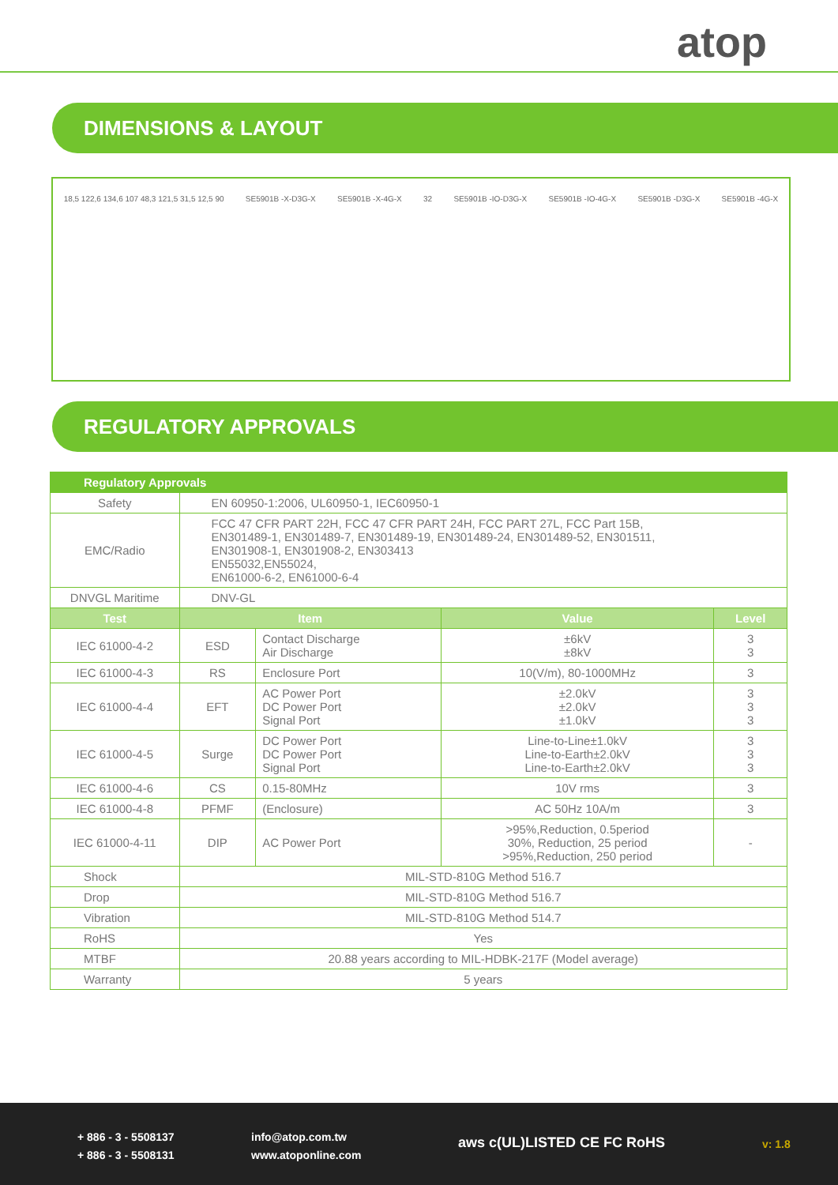atop
DIMENSIONS & LAYOUT
18,5 122,6 134,6 107 48,3 121,5 31,5 12,5 90 SE5901B -X-D3G-X SE5901B -X-4G-X 32 SE5901B -IO-D3G-X SE5901B -IO-4G-X SE5901B -D3G-X SE5901B -4G-X
REGULATORY APPROVALS
| Regulatory Approvals | | | | |
| --- | --- | --- | --- | --- |
| Safety | EN 60950-1:2006, UL60950-1, IEC60950-1 | | | |
| EMC/Radio | FCC 47 CFR PART 22H, FCC 47 CFR PART 24H, FCC PART 27L, FCC Part 15B, EN301489-1, EN301489-7, EN301489-19, EN301489-24, EN301489-52, EN301511, EN301908-1, EN301908-2, EN303413 EN55032,EN55024, EN61000-6-2, EN61000-6-4 | | | |
| DNVGL Maritime | DNV-GL | | | |
| Test | Item | | Value | Level |
| IEC 61000-4-2 | ESD | Contact Discharge Air Discharge | ±6kV ±8kV | 3 3 |
| IEC 61000-4-3 | RS | Enclosure Port | 10(V/m), 80-1000MHz | 3 |
| IEC 61000-4-4 | EFT | AC Power Port DC Power Port Signal Port | ±2.0kV ±2.0kV ±1.0kV | 3 3 3 |
| IEC 61000-4-5 | Surge | DC Power Port DC Power Port Signal Port | Line-to-Line±1.0kV Line-to-Earth±2.0kV Line-to-Earth±2.0kV | 3 3 3 |
| IEC 61000-4-6 | CS | 0.15-80MHz | 10V rms | 3 |
| IEC 61000-4-8 | PFMF | (Enclosure) | AC 50Hz 10A/m | 3 |
| IEC 61000-4-11 | DIP | AC Power Port | >95%,Reduction, 0.5period 30%, Reduction, 25 period >95%,Reduction, 250 period | - |
| Shock | MIL-STD-810G Method 516.7 | | | |
| Drop | MIL-STD-810G Method 516.7 | | | |
| Vibration | MIL-STD-810G Method 514.7 | | | |
| RoHS | Yes | | | |
| MTBF | 20.88 years according to MIL-HDBK-217F (Model average) | | | |
| Warranty | 5 years | | | |
+ 886 - 3 - 5508137
+ 886 - 3 - 5508131
info@atop.com.tw
www.atoponline.com
aws c(UL)LISTED CE FC RoHS v: 1.8